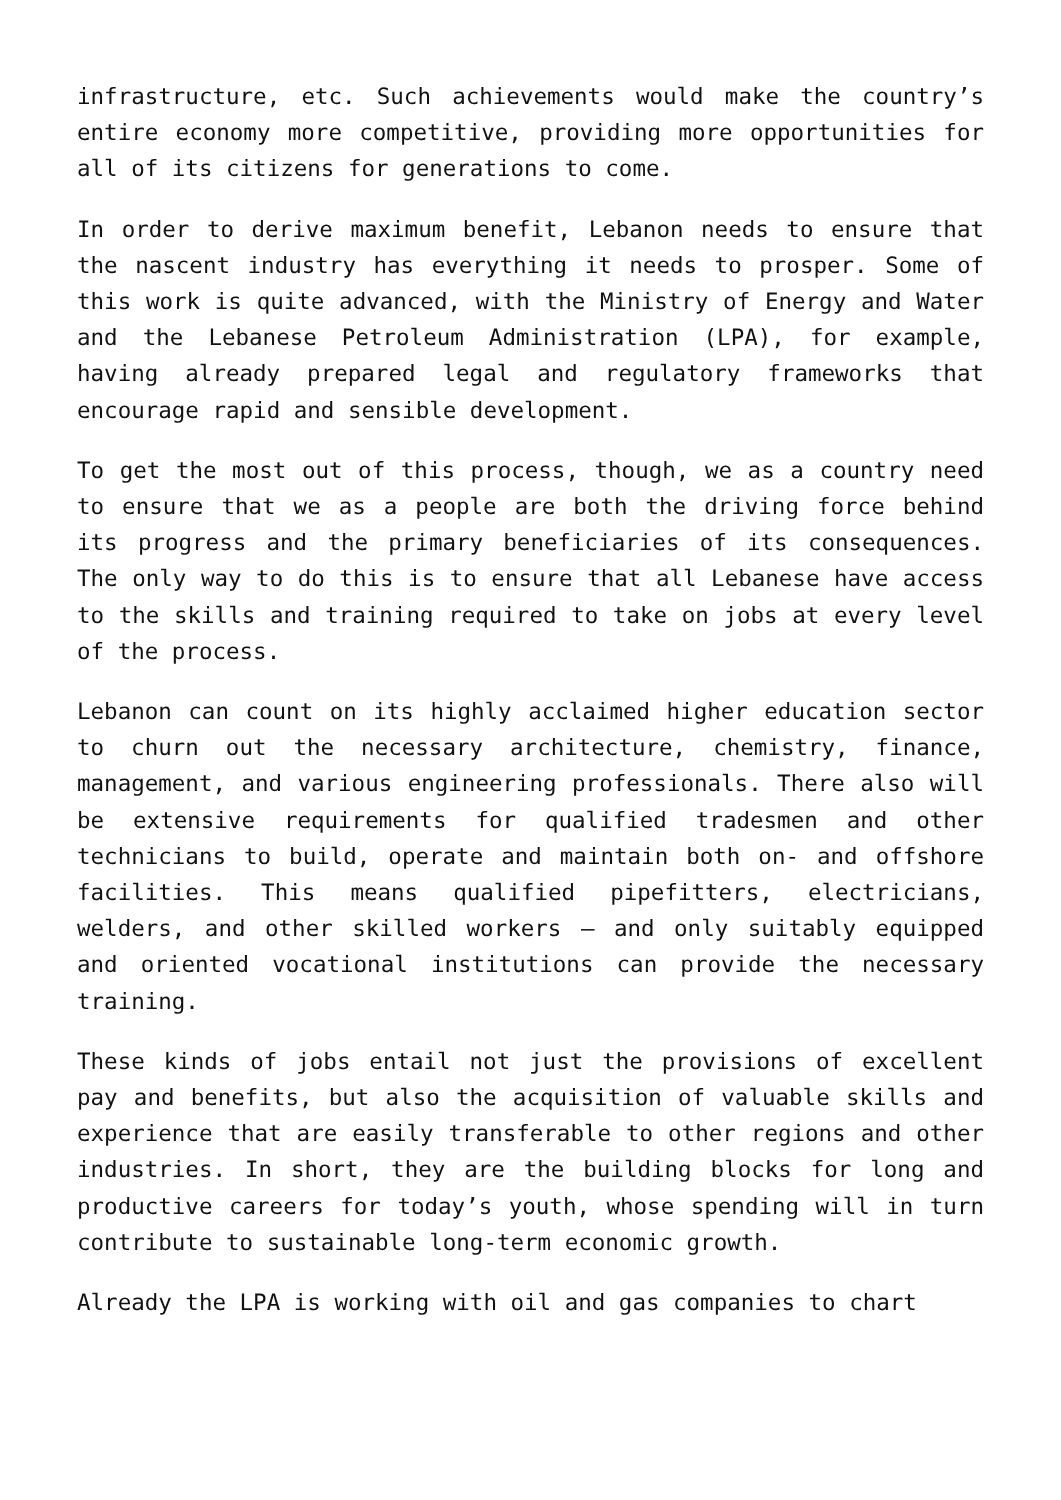infrastructure, etc. Such achievements would make the country’s entire economy more competitive, providing more opportunities for all of its citizens for generations to come.
In order to derive maximum benefit, Lebanon needs to ensure that the nascent industry has everything it needs to prosper. Some of this work is quite advanced, with the Ministry of Energy and Water and the Lebanese Petroleum Administration (LPA), for example, having already prepared legal and regulatory frameworks that encourage rapid and sensible development.
To get the most out of this process, though, we as a country need to ensure that we as a people are both the driving force behind its progress and the primary beneficiaries of its consequences. The only way to do this is to ensure that all Lebanese have access to the skills and training required to take on jobs at every level of the process.
Lebanon can count on its highly acclaimed higher education sector to churn out the necessary architecture, chemistry, finance, management, and various engineering professionals. There also will be extensive requirements for qualified tradesmen and other technicians to build, operate and maintain both on- and offshore facilities. This means qualified pipefitters, electricians, welders, and other skilled workers – and only suitably equipped and oriented vocational institutions can provide the necessary training.
These kinds of jobs entail not just the provisions of excellent pay and benefits, but also the acquisition of valuable skills and experience that are easily transferable to other regions and other industries. In short, they are the building blocks for long and productive careers for today’s youth, whose spending will in turn contribute to sustainable long-term economic growth.
Already the LPA is working with oil and gas companies to chart